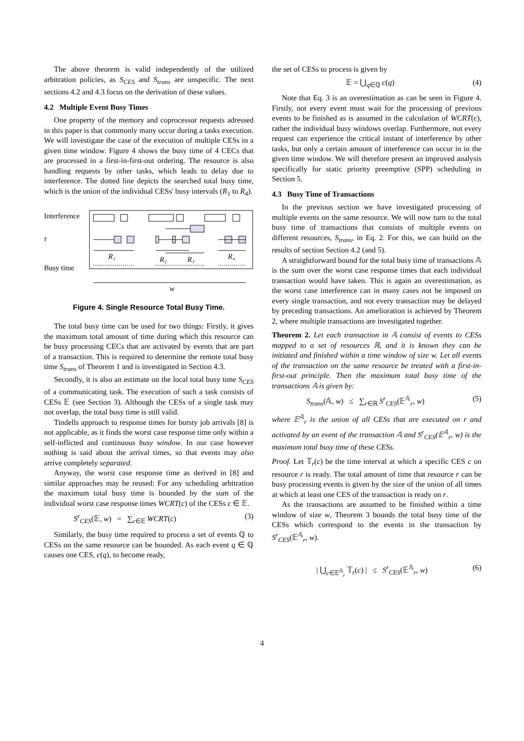The above theorem is valid independently of the utilized arbitration policies, as S<sub>CES</sub> and S<sub>trans</sub> are unspecific. The next sections 4.2 and 4.3 focus on the derivation of these values.
4.2 Multiple Event Busy Times
One property of the memory and coprocessor requests adressed in this paper is that commonly many occur during a tasks execution. We will investigate the case of the execution of multiple CESs in a given time window. Figure 4 shows the busy time of 4 CECs that are processed in a first-in-first-out ordering. The resource is also handling requests by other tasks, which leads to delay due to interference. The dotted line depicts the searched total busy time, which is the union of the individual CESs' busy intervals (R<sub>1</sub> to R<sub>4</sub>).
Interference
τ
Busy time
R₁
R₂
R₃
R₄
w
Figure 4. Single Resource Total Busy Time.
The total busy time can be used for two things: Firstly, it gives the maximum total amount of time during which this resource can be busy processing CECs that are activated by events that are part of a transaction. This is required to determine the remote total busy time S<sub>trans</sub> of Theorem 1 and is investigated in Section 4.3.
Secondly, it is also an estimate on the local total busy time S<sub>CES</sub> of a communicating task. The execution of such a task consists of CESs 𝔼 (see Section 3). Although the CESs of a single task may not overlap, the total busy time is still valid.
Tindells approach to response times for bursty job arrivals [8] is not applicable, as it finds the worst case response time only within a self-inflicted and continuous busy window. In our case however nothing is said about the arrival times, so that events may also arrive completely separated.
Anyway, the worst case response time as derived in [8] and similar approaches may be reused: For any scheduling arbitration the maximum total busy time is bounded by the sum of the individual worst case response times WCRT(c) of the CESs c ∈ 𝔼.
S<sup>r</sup><sub>CES</sub>(𝔼, w) = ∑<sub>c∈𝔼</sub> WCRT(c) (3)
Similarly, the busy time required to process a set of events ℚ to CESs on the same resource can be bounded. As each event q ∈ ℚ causes one CES, c(q), to become ready,
the set of CESs to process is given by
𝔼 = ⋃<sub>q∈ℚ</sub> c(q) (4)
Note that Eq. 3 is an overestimation as can be seen in Figure 4. Firstly, not every event must wait for the processing of previous events to be finished as is assumed in the calculation of WCRT(c), rather the individual busy windows overlap. Furthermore, not every request can experience the critical instant of interference by other tasks, but only a certain amount of interference can occur in in the given time window. We will therefore present an improved analysis specifically for static priority preemptive (SPP) scheduling in Section 5.
4.3 Busy Time of Transactions
In the previous section we have investigated processing of multiple events on the same resource. We will now turn to the total busy time of transactions that consists of multiple events on different resources, S<sub>trans</sub>, in Eq. 2. For this, we can build on the results of section Section 4.2 (and 5).
A straightforward bound for the total busy time of transactions 𝔸 is the sum over the worst case response times that each individual transaction would have taken. This is again an overestimation, as the worst case interference can in many cases not be imposed on every single transaction, and not every transaction may be delayed by preceding transactions. An amelioration is achieved by Theorem 2, where multiple transactions are investigated together.
Theorem 2. Let each transaction in 𝔸 consist of events to CESs mapped to a set of resources ℝ, and it is known they can be initiated and finished within a time window of size w. Let all events of the transaction on the same resource be treated with a first-in-first-out principle. Then the maximum total busy time of the transactions 𝔸 is given by:
S<sub>trans</sub>(𝔸, w) ≤ ∑<sub>r∈ℝ</sub> S<sup>r</sup><sub>CES</sub>(𝔼<sup>𝔸</sup><sub>r</sub>, w) (5)
where 𝔼<sup>𝔸</sup><sub>r</sub> is the union of all CESs that are executed on r and activated by an event of the transaction 𝔸 and S<sup>r</sup><sub>CES</sub>(𝔼<sup>𝔸</sup><sub>r</sub>, w) is the maximum total busy time of these CESs.
Proof. Let 𝕋<sub>r</sub>(c) be the time interval at which a specific CES c on resource r is ready. The total amount of time that resource r can be busy processing events is given by the size of the union of all times at which at least one CES of the transaction is ready on r.
As the transactions are assumed to be finished within a time window of size w, Theorem 3 bounds the total busy time of the CESs which correspond to the events in the transaction by S<sup>r</sup><sub>CES</sub>(𝔼<sup>𝔸</sup><sub>r</sub>, w).
| ⋃<sub>c∈𝔼<sup>𝔸</sup><sub>r</sub></sub> 𝕋<sub>r</sub>(c) | ≤ S<sup>r</sup><sub>CES</sub>(𝔼<sup>𝔸</sup><sub>r</sub>, w) (6)
4